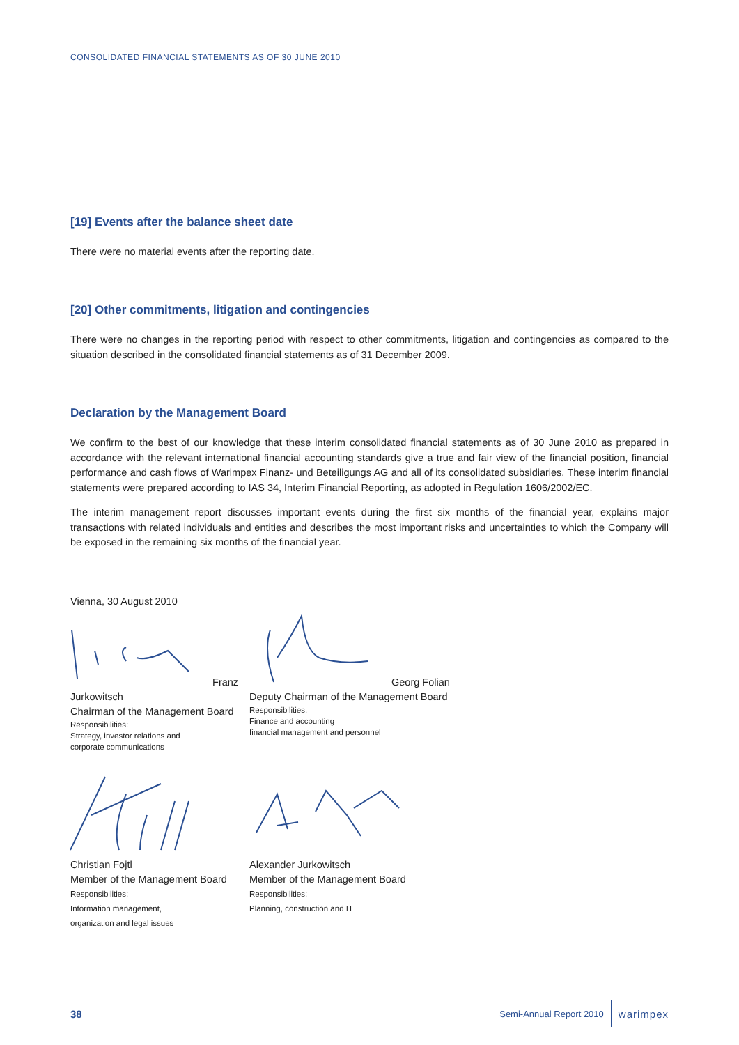CONSOLIDATED FINANCIAL STATEMENTS AS OF 30 JUNE 2010
[19] Events after the balance sheet date
There were no material events after the reporting date.
[20] Other commitments, litigation and contingencies
There were no changes in the reporting period with respect to other commitments, litigation and contingencies as compared to the situation described in the consolidated financial statements as of 31 December 2009.
Declaration by the Management Board
We confirm to the best of our knowledge that these interim consolidated financial statements as of 30 June 2010 as prepared in accordance with the relevant international financial accounting standards give a true and fair view of the financial position, financial performance and cash flows of Warimpex Finanz- und Beteiligungs AG and all of its consolidated subsidiaries. These interim financial statements were prepared according to IAS 34, Interim Financial Reporting, as adopted in Regulation 1606/2002/EC.
The interim management report discusses important events during the first six months of the financial year, explains major transactions with related individuals and entities and describes the most important risks and uncertainties to which the Company will be exposed in the remaining six months of the financial year.
Vienna, 30 August 2010
Franz Jurkowitsch
Chairman of the Management Board
Responsibilities:
Strategy, investor relations and
corporate communications
Georg Folian
Deputy Chairman of the Management Board
Responsibilities:
Finance and accounting
financial management and personnel
Christian Fojtl
Member of the Management Board
Responsibilities:
Information management,
organization and legal issues
Alexander Jurkowitsch
Member of the Management Board
Responsibilities:
Planning, construction and IT
38 Semi-Annual Report 2010 warimpex